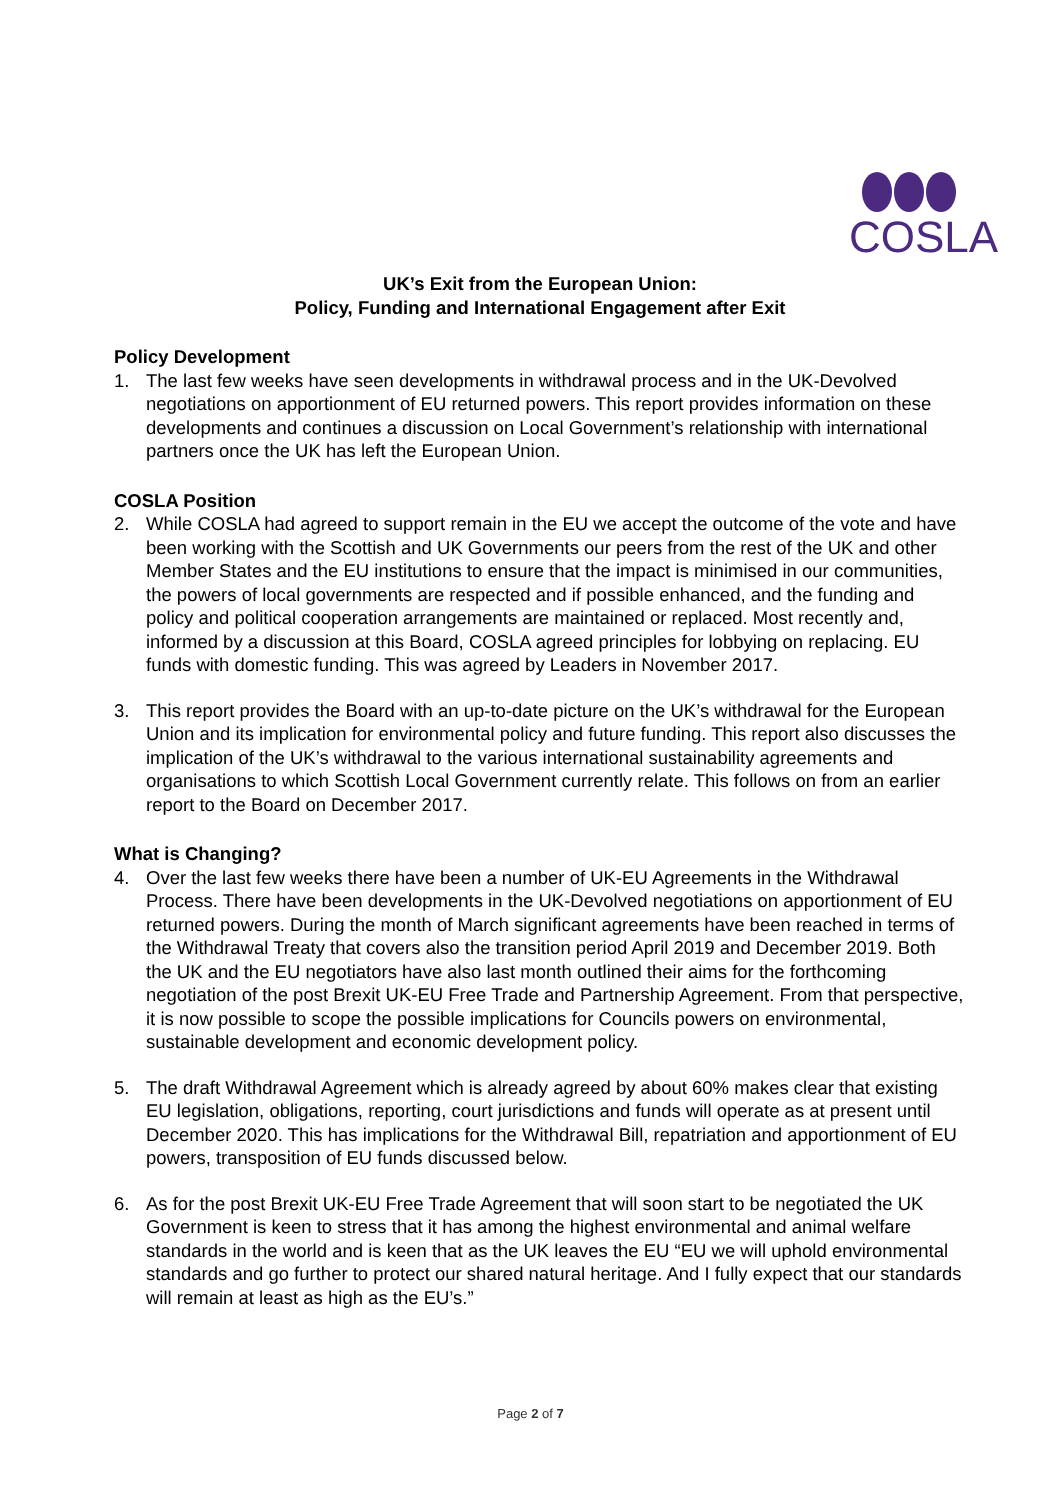COSLA
UK’s Exit from the European Union:
Policy, Funding and International Engagement after Exit
Policy Development
1. The last few weeks have seen developments in withdrawal process and in the UK-Devolved negotiations on apportionment of EU returned powers. This report provides information on these developments and continues a discussion on Local Government’s relationship with international partners once the UK has left the European Union.
COSLA Position
2. While COSLA had agreed to support remain in the EU we accept the outcome of the vote and have been working with the Scottish and UK Governments our peers from the rest of the UK and other Member States and the EU institutions to ensure that the impact is minimised in our communities, the powers of local governments are respected and if possible enhanced, and the funding and policy and political cooperation arrangements are maintained or replaced. Most recently and, informed by a discussion at this Board, COSLA agreed principles for lobbying on replacing. EU funds with domestic funding. This was agreed by Leaders in November 2017.
3. This report provides the Board with an up-to-date picture on the UK’s withdrawal for the European Union and its implication for environmental policy and future funding. This report also discusses the implication of the UK’s withdrawal to the various international sustainability agreements and organisations to which Scottish Local Government currently relate. This follows on from an earlier report to the Board on December 2017.
What is Changing?
4. Over the last few weeks there have been a number of UK-EU Agreements in the Withdrawal Process. There have been developments in the UK-Devolved negotiations on apportionment of EU returned powers. During the month of March significant agreements have been reached in terms of the Withdrawal Treaty that covers also the transition period April 2019 and December 2019. Both the UK and the EU negotiators have also last month outlined their aims for the forthcoming negotiation of the post Brexit UK-EU Free Trade and Partnership Agreement. From that perspective, it is now possible to scope the possible implications for Councils powers on environmental, sustainable development and economic development policy.
5. The draft Withdrawal Agreement which is already agreed by about 60% makes clear that existing EU legislation, obligations, reporting, court jurisdictions and funds will operate as at present until December 2020. This has implications for the Withdrawal Bill, repatriation and apportionment of EU powers, transposition of EU funds discussed below.
6. As for the post Brexit UK-EU Free Trade Agreement that will soon start to be negotiated the UK Government is keen to stress that it has among the highest environmental and animal welfare standards in the world and is keen that as the UK leaves the EU “EU we will uphold environmental standards and go further to protect our shared natural heritage. And I fully expect that our standards will remain at least as high as the EU’s.”
Page 2 of 7